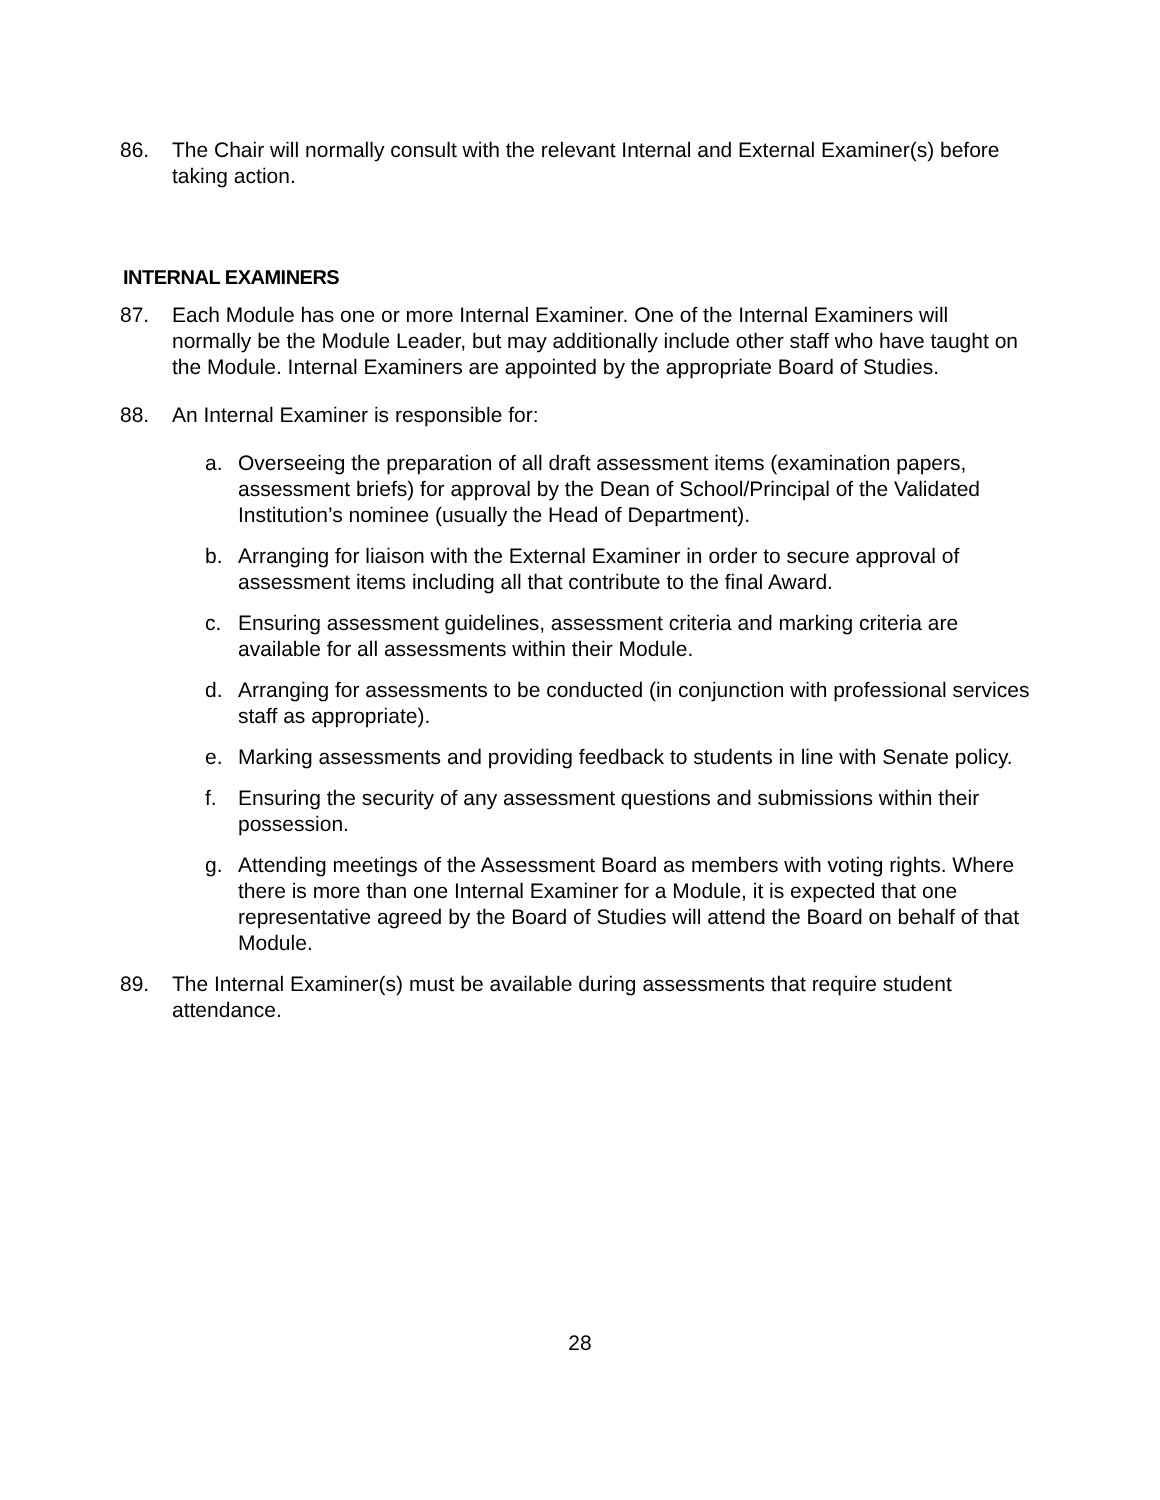86. The Chair will normally consult with the relevant Internal and External Examiner(s) before taking action.
INTERNAL EXAMINERS
87. Each Module has one or more Internal Examiner. One of the Internal Examiners will normally be the Module Leader, but may additionally include other staff who have taught on the Module. Internal Examiners are appointed by the appropriate Board of Studies.
88. An Internal Examiner is responsible for:
a. Overseeing the preparation of all draft assessment items (examination papers, assessment briefs) for approval by the Dean of School/Principal of the Validated Institution’s nominee (usually the Head of Department).
b. Arranging for liaison with the External Examiner in order to secure approval of assessment items including all that contribute to the final Award.
c. Ensuring assessment guidelines, assessment criteria and marking criteria are available for all assessments within their Module.
d. Arranging for assessments to be conducted (in conjunction with professional services staff as appropriate).
e. Marking assessments and providing feedback to students in line with Senate policy.
f. Ensuring the security of any assessment questions and submissions within their possession.
g. Attending meetings of the Assessment Board as members with voting rights. Where there is more than one Internal Examiner for a Module, it is expected that one representative agreed by the Board of Studies will attend the Board on behalf of that Module.
89. The Internal Examiner(s) must be available during assessments that require student attendance.
28